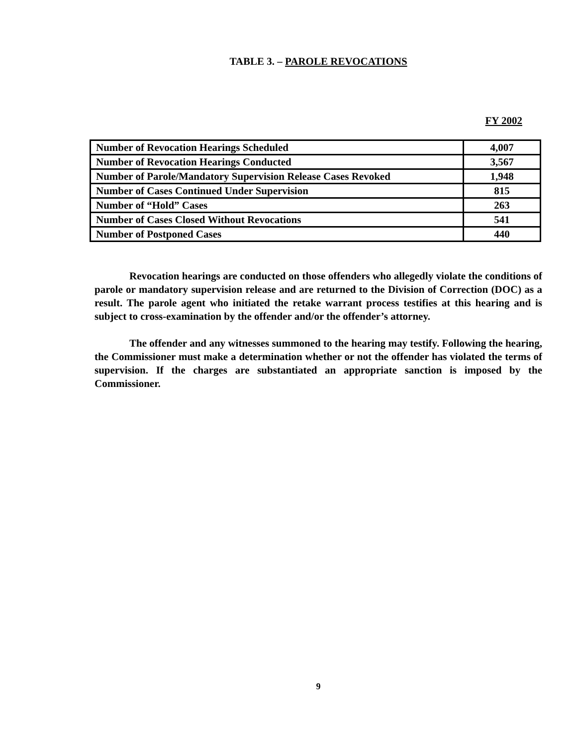TABLE 3. – PAROLE REVOCATIONS
FY 2002
| Number of Revocation Hearings Scheduled | 4,007 |
| Number of Revocation Hearings Conducted | 3,567 |
| Number of Parole/Mandatory Supervision Release Cases Revoked | 1,948 |
| Number of Cases Continued Under Supervision | 815 |
| Number of “Hold” Cases | 263 |
| Number of Cases Closed Without Revocations | 541 |
| Number of Postponed Cases | 440 |
Revocation hearings are conducted on those offenders who allegedly violate the conditions of parole or mandatory supervision release and are returned to the Division of Correction (DOC) as a result. The parole agent who initiated the retake warrant process testifies at this hearing and is subject to cross-examination by the offender and/or the offender’s attorney.
The offender and any witnesses summoned to the hearing may testify. Following the hearing, the Commissioner must make a determination whether or not the offender has violated the terms of supervision. If the charges are substantiated an appropriate sanction is imposed by the Commissioner.
9